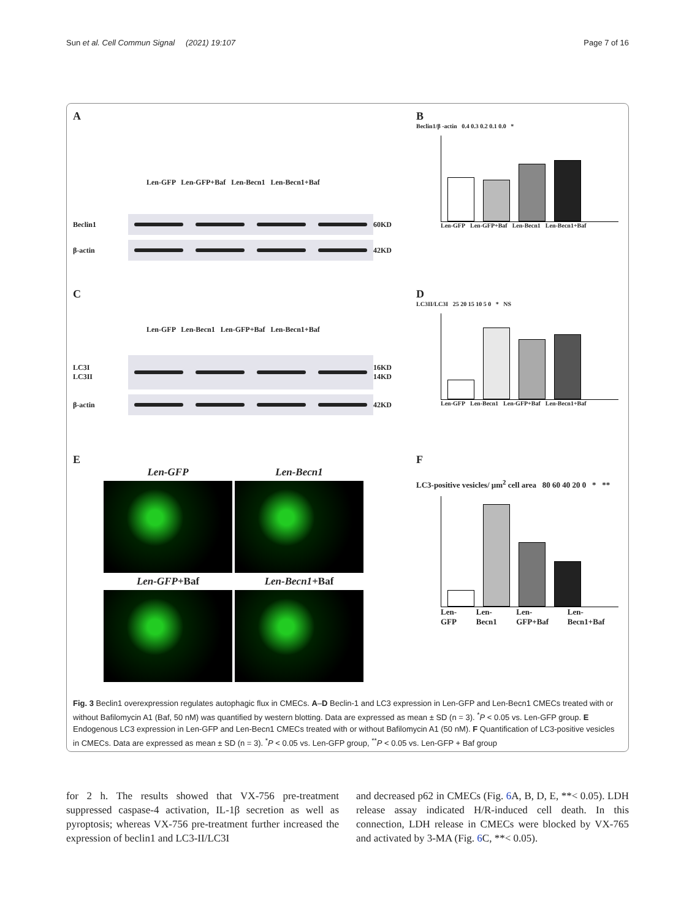Sun et al. Cell Commun Signal (2021) 19:107 Page 7 of 16
A
Len-GFP Len-GFP+Baf Len-Becn1 Len-Becn1+Baf
Beclin1 60KD
β-actin 42KD
B
Beclin1/β -actin 0.4 0.3 0.2 0.1 0.0 *
Len-GFP Len-GFP+Baf Len-Becn1 Len-Becn1+Baf
C
Len-GFP Len-Becn1 Len-GFP+Baf Len-Becn1+Baf
LC3I
LC3II
16KD
14KD
β-actin 42KD
D
LC3II/LC3I 25 20 15 10 5 0 * NS
Len-GFP Len-Becn1 Len-GFP+Baf Len-Becn1+Baf
E
Len-GFP
Len-Becn1
Len-GFP+Baf
Len-Becn1+Baf
F
LC3-positive vesicles/ µm<sup>2</sup> cell area 80 60 40 20 0 * **
Len-GFP Len-Becn1 Len-GFP+Baf Len-Becn1+Baf
Fig. 3 Beclin1 overexpression regulates autophagic flux in CMECs. A–D Beclin-1 and LC3 expression in Len-GFP and Len-Becn1 CMECs treated with or without Bafilomycin A1 (Baf, 50 nM) was quantified by western blotting. Data are expressed as mean ± SD (n = 3). <sup>*</sup>P < 0.05 vs. Len-GFP group. E Endogenous LC3 expression in Len-GFP and Len-Becn1 CMECs treated with or without Bafilomycin A1 (50 nM). F Quantification of LC3-positive vesicles in CMECs. Data are expressed as mean ± SD (n = 3). <sup>*</sup>P < 0.05 vs. Len-GFP group, <sup>**</sup>P < 0.05 vs. Len-GFP + Baf group
for 2 h. The results showed that VX-756 pre-treatment suppressed caspase-4 activation, IL-1β secretion as well as pyroptosis; whereas VX-756 pre-treatment further increased the expression of beclin1 and LC3-II/LC3I
and decreased p62 in CMECs (Fig. 6 A, B, D, E, **< 0.05). LDH release assay indicated H/R-induced cell death. In this connection, LDH release in CMECs were blocked by VX-765 and activated by 3-MA (Fig. 6 C, **< 0.05).